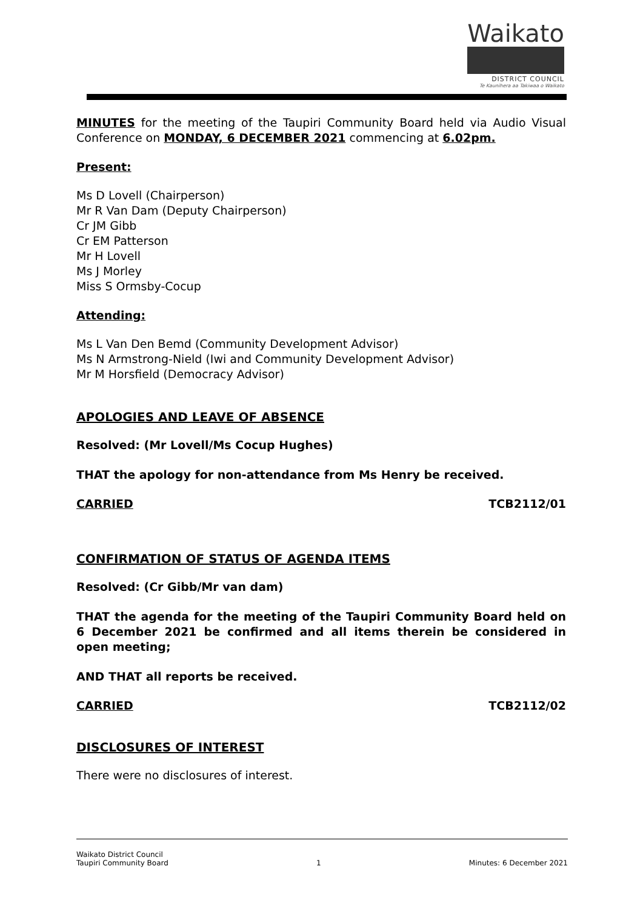Waikato
DISTRICT COUNCIL
Te Kaunihera aa Takiwaa o Waikato
MINUTES for the meeting of the Taupiri Community Board held via Audio Visual Conference on MONDAY, 6 DECEMBER 2021 commencing at 6.02pm.
Present:
Ms D Lovell (Chairperson)
Mr R Van Dam (Deputy Chairperson)
Cr JM Gibb
Cr EM Patterson
Mr H Lovell
Ms J Morley
Miss S Ormsby-Cocup
Attending:
Ms L Van Den Bemd (Community Development Advisor)
Ms N Armstrong-Nield (Iwi and Community Development Advisor)
Mr M Horsfield (Democracy Advisor)
APOLOGIES AND LEAVE OF ABSENCE
Resolved: (Mr Lovell/Ms Cocup Hughes)
THAT the apology for non-attendance from Ms Henry be received.
CARRIED TCB2112/01
CONFIRMATION OF STATUS OF AGENDA ITEMS
Resolved: (Cr Gibb/Mr van dam)
THAT the agenda for the meeting of the Taupiri Community Board held on 6 December 2021 be confirmed and all items therein be considered in open meeting;
AND THAT all reports be received.
CARRIED TCB2112/02
DISCLOSURES OF INTEREST
There were no disclosures of interest.
Waikato District Council
Taupiri Community Board
1
Minutes: 6 December 2021